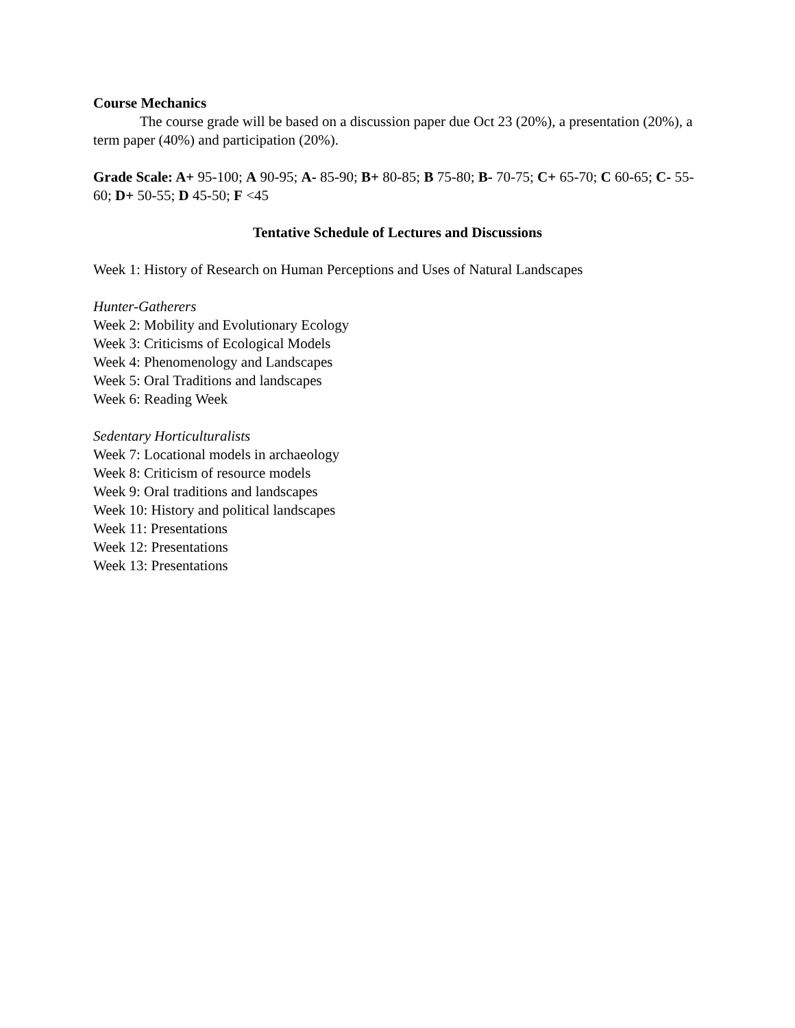Course Mechanics
The course grade will be based on a discussion paper due Oct 23 (20%), a presentation (20%), a term paper (40%) and participation (20%).
Grade Scale: A+ 95-100; A 90-95; A- 85-90; B+ 80-85; B 75-80; B- 70-75; C+ 65-70; C 60-65; C- 55-60; D+ 50-55; D 45-50; F <45
Tentative Schedule of Lectures and Discussions
Week 1: History of Research on Human Perceptions and Uses of Natural Landscapes
Hunter-Gatherers
Week 2: Mobility and Evolutionary Ecology
Week 3: Criticisms of Ecological Models
Week 4: Phenomenology and Landscapes
Week 5: Oral Traditions and landscapes
Week 6: Reading Week
Sedentary Horticulturalists
Week 7: Locational models in archaeology
Week 8: Criticism of resource models
Week 9: Oral traditions and landscapes
Week 10: History and political landscapes
Week 11: Presentations
Week 12: Presentations
Week 13: Presentations